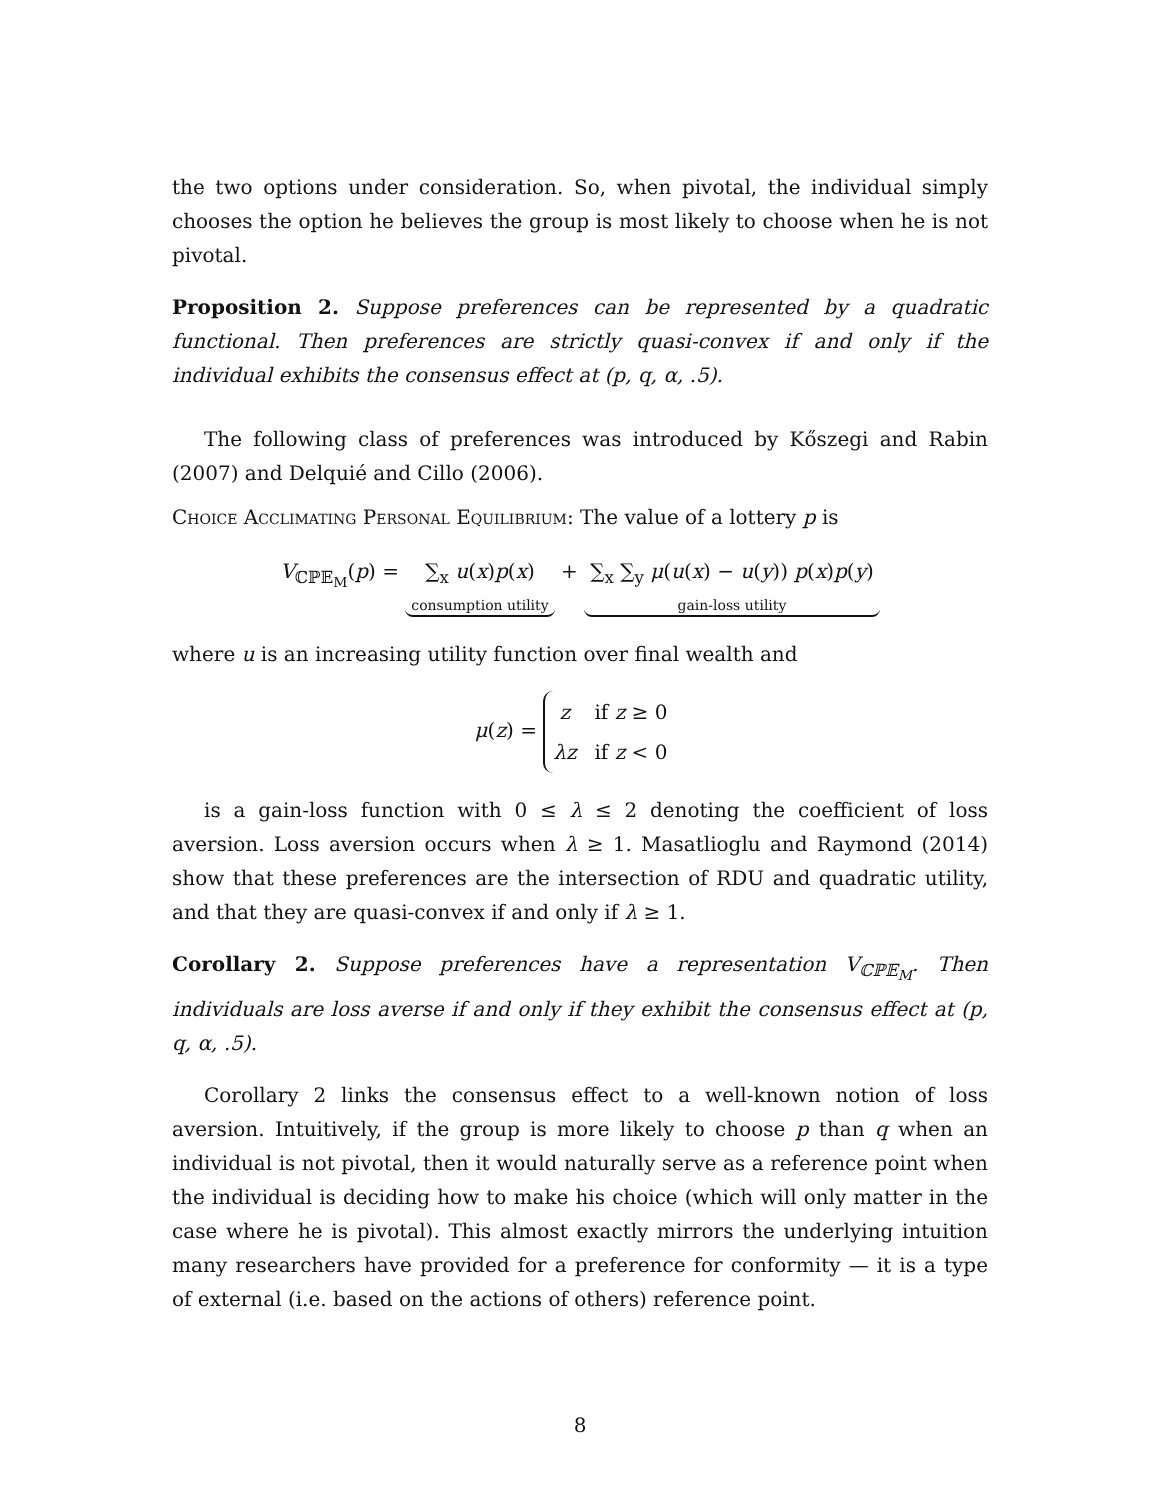the two options under consideration. So, when pivotal, the individual simply chooses the option he believes the group is most likely to choose when he is not pivotal.
Proposition 2. Suppose preferences can be represented by a quadratic functional. Then preferences are strictly quasi-convex if and only if the individual exhibits the consensus effect at (p, q, α, .5).
The following class of preferences was introduced by Kőszegi and Rabin (2007) and Delquié and Cillo (2006).
Choice Acclimating Personal Equilibrium: The value of a lottery p is
V<sub>ℂℙ𝔼<sub>M</sub></sub>(p) = ∑<sub>x</sub> u(x)p(x) consumption utility + ∑<sub>x</sub> ∑<sub>y</sub> μ(u(x) − u(y)) p(x)p(y) gain-loss utility
where u is an increasing utility function over final wealth and
μ(z) =
| z | if z ≥ 0 |
| λz | if z < 0 |
is a gain-loss function with 0 ≤ λ ≤ 2 denoting the coefficient of loss aversion. Loss aversion occurs when λ ≥ 1. Masatlioglu and Raymond (2014) show that these preferences are the intersection of RDU and quadratic utility, and that they are quasi-convex if and only if λ ≥ 1.
Corollary 2. Suppose preferences have a representation V<sub>ℂℙ𝔼<sub>M</sub></sub>. Then individuals are loss averse if and only if they exhibit the consensus effect at (p, q, α, .5).
Corollary 2 links the consensus effect to a well-known notion of loss aversion. Intuitively, if the group is more likely to choose p than q when an individual is not pivotal, then it would naturally serve as a reference point when the individual is deciding how to make his choice (which will only matter in the case where he is pivotal). This almost exactly mirrors the underlying intuition many researchers have provided for a preference for conformity — it is a type of external (i.e. based on the actions of others) reference point.
8